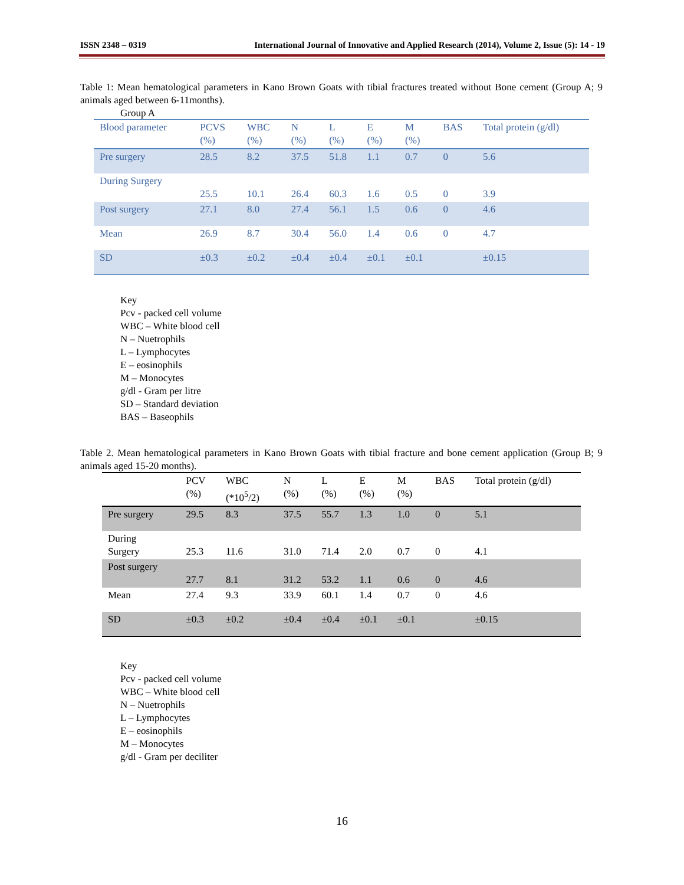ISSN 2348 – 0319 International Journal of Innovative and Applied Research (2014), Volume 2, Issue (5): 14 - 19
Table 1: Mean hematological parameters in Kano Brown Goats with tibial fractures treated without Bone cement (Group A; 9 animals aged between 6-11months).
Group A
| Blood parameter | PCVS (%) | WBC (%) | N (%) | L (%) | E (%) | M (%) | BAS | Total protein (g/dl) |
| --- | --- | --- | --- | --- | --- | --- | --- | --- |
| Pre surgery | 28.5 | 8.2 | 37.5 | 51.8 | 1.1 | 0.7 | 0 | 5.6 |
| During Surgery | 25.5 | 10.1 | 26.4 | 60.3 | 1.6 | 0.5 | 0 | 3.9 |
| Post surgery | 27.1 | 8.0 | 27.4 | 56.1 | 1.5 | 0.6 | 0 | 4.6 |
| Mean | 26.9 | 8.7 | 30.4 | 56.0 | 1.4 | 0.6 | 0 | 4.7 |
| SD | ±0.3 | ±0.2 | ±0.4 | ±0.4 | ±0.1 | ±0.1 | | ±0.15 |
Key
Pcv - packed cell volume
WBC – White blood cell
N – Nuetrophils
L – Lymphocytes
E – eosinophils
M – Monocytes
g/dl - Gram per litre
SD – Standard deviation
BAS – Baseophils
Table 2. Mean hematological parameters in Kano Brown Goats with tibial fracture and bone cement application (Group B; 9 animals aged 15-20 months).
| | PCV (%) | WBC (*10<sup>5</sup>/2) | N (%) | L (%) | E (%) | M (%) | BAS | Total protein (g/dl) |
| --- | --- | --- | --- | --- | --- | --- | --- | --- |
| Pre surgery | 29.5 | 8.3 | 37.5 | 55.7 | 1.3 | 1.0 | 0 | 5.1 |
| During Surgery | 25.3 | 11.6 | 31.0 | 71.4 | 2.0 | 0.7 | 0 | 4.1 |
| Post surgery | 27.7 | 8.1 | 31.2 | 53.2 | 1.1 | 0.6 | 0 | 4.6 |
| Mean | 27.4 | 9.3 | 33.9 | 60.1 | 1.4 | 0.7 | 0 | 4.6 |
| SD | ±0.3 | ±0.2 | ±0.4 | ±0.4 | ±0.1 | ±0.1 | | ±0.15 |
Key
Pcv - packed cell volume
WBC – White blood cell
N – Nuetrophils
L – Lymphocytes
E – eosinophils
M – Monocytes
g/dl - Gram per deciliter
16